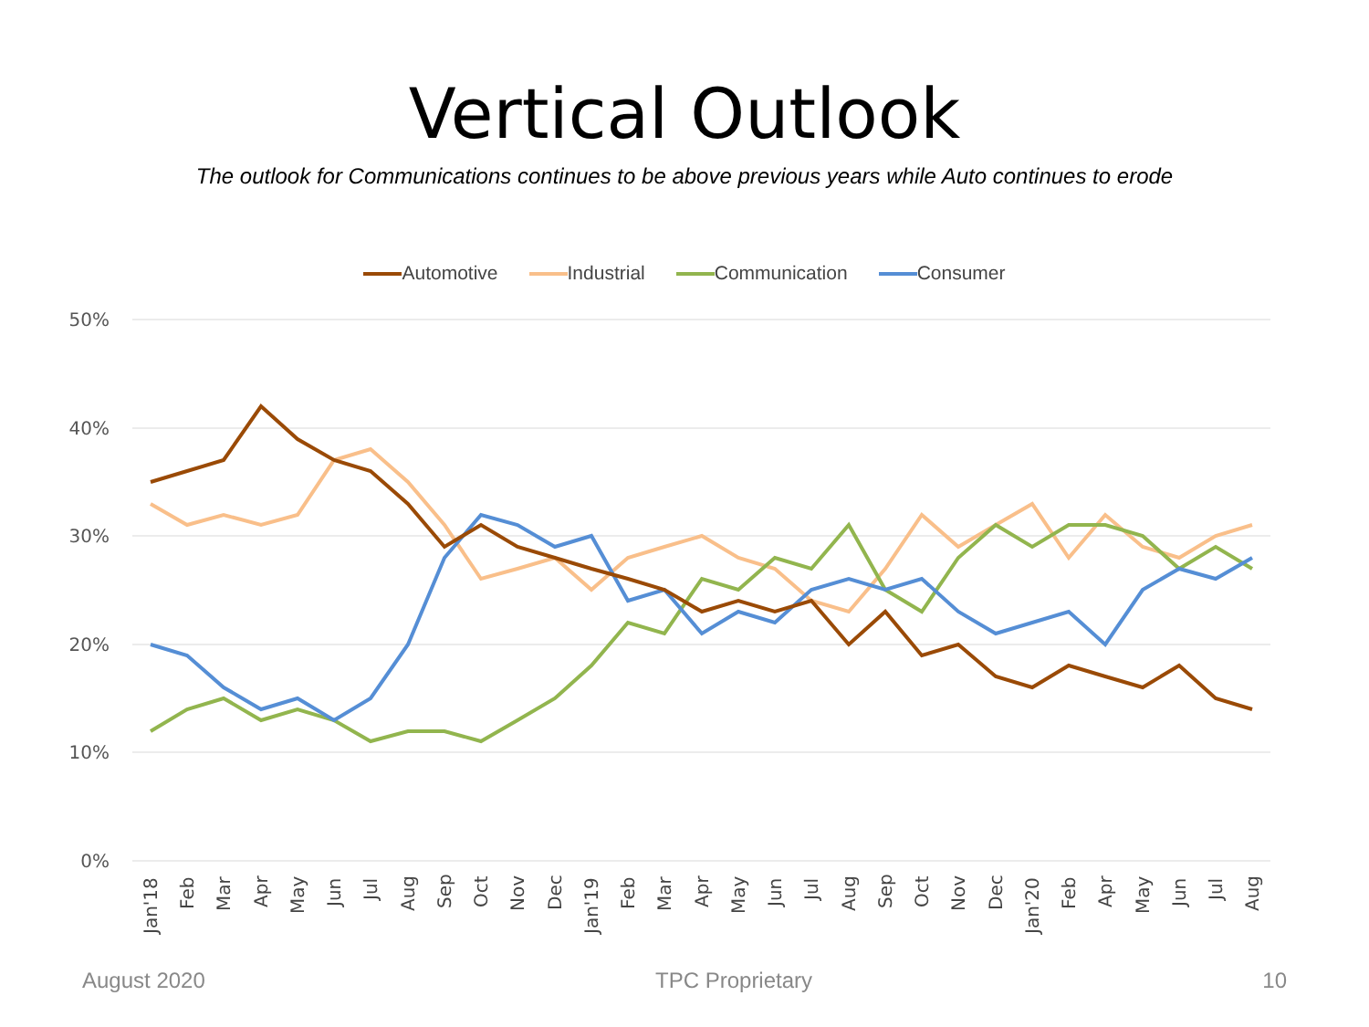Vertical Outlook
The outlook for Communications continues to be above previous years while Auto continues to erode
Automotive Industrial Communication Consumer
50%
40%
30%
20%
10%
0%
Jan'18
Feb
Mar
Apr
May
Jun
Jul
Aug
Sep
Oct
Nov
Dec
Jan'19
Feb
Mar
Apr
May
Jun
Jul
Aug
Sep
Oct
Nov
Dec
Jan'20
Feb
Apr
May
Jun
Jul
Aug
August 2020 TPC Proprietary 10